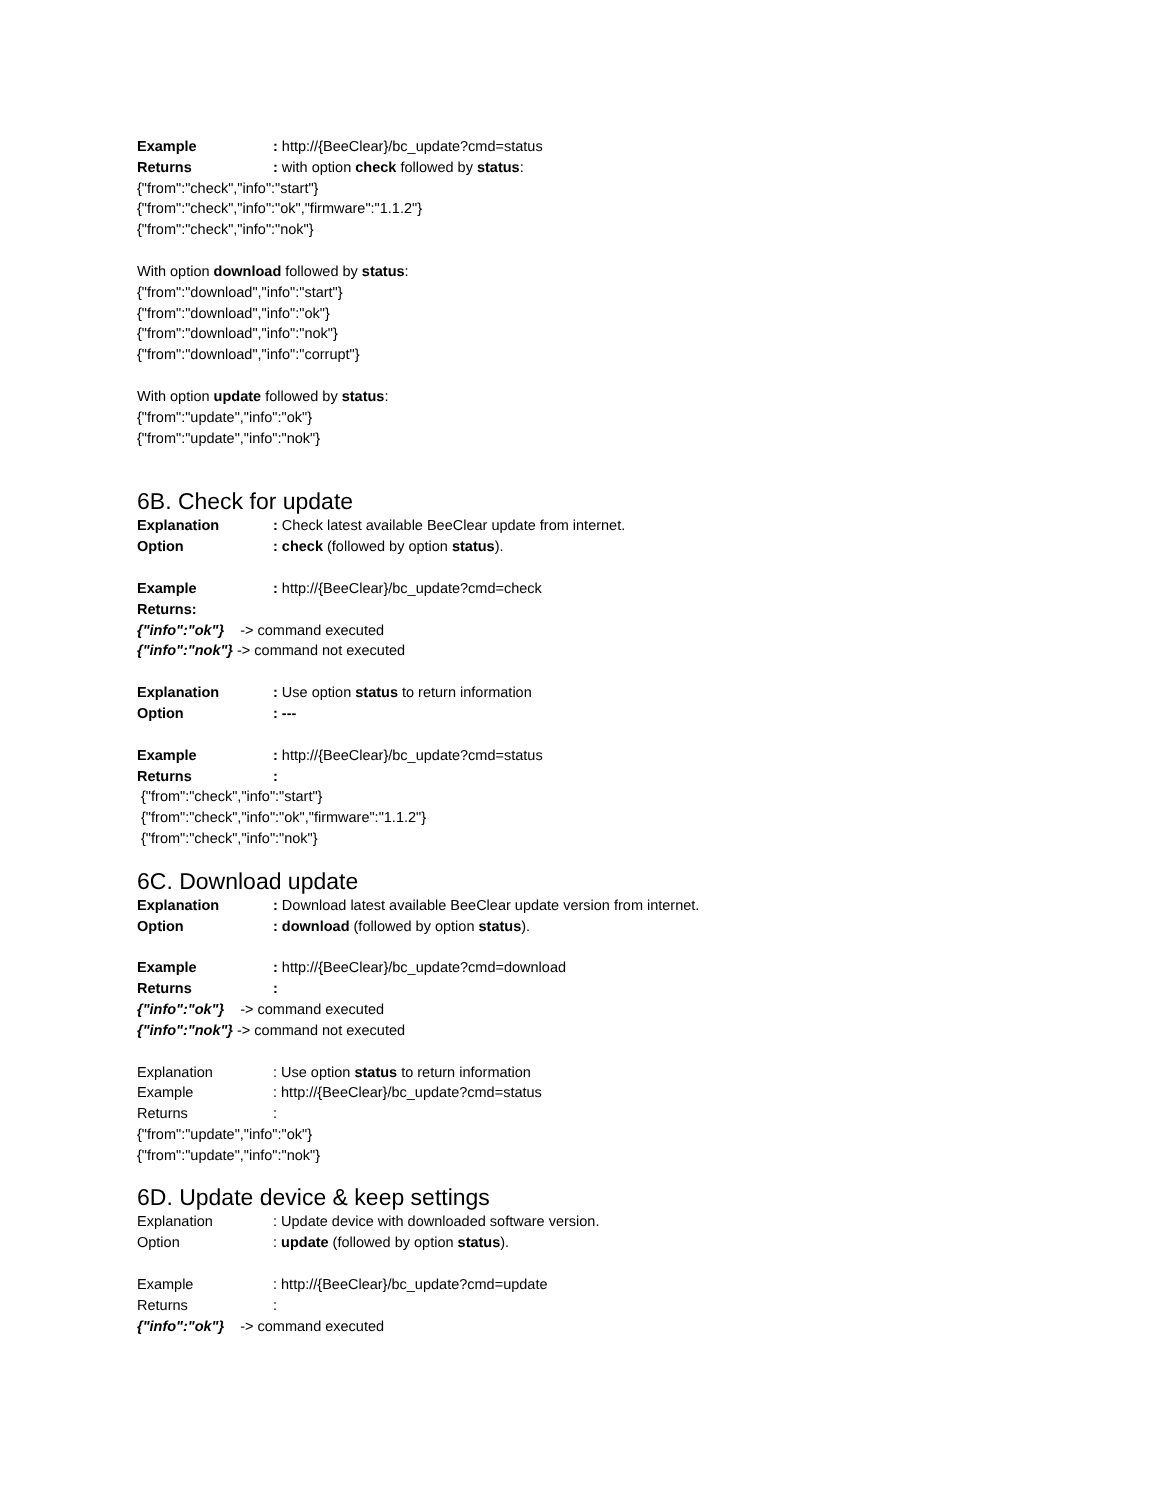Example: http://{BeeClear}/bc_update?cmd=status
Returns: with option check followed by status:
{"from":"check","info":"start"}
{"from":"check","info":"ok","firmware":"1.1.2"}
{"from":"check","info":"nok"}
With option download followed by status:
{"from":"download","info":"start"}
{"from":"download","info":"ok"}
{"from":"download","info":"nok"}
{"from":"download","info":"corrupt"}
With option update followed by status:
{"from":"update","info":"ok"}
{"from":"update","info":"nok"}
6B. Check for update
Explanation: Check latest available BeeClear update from internet.
Option: check (followed by option status).
Example: http://{BeeClear}/bc_update?cmd=check
Returns:
{"info":"ok"} -> command executed
{"info":"nok"} -> command not executed
Explanation: Use option status to return information
Option: ---
Example: http://{BeeClear}/bc_update?cmd=status
Returns:
{"from":"check","info":"start"}
{"from":"check","info":"ok","firmware":"1.1.2"}
{"from":"check","info":"nok"}
6C. Download update
Explanation: Download latest available BeeClear update version from internet.
Option: download (followed by option status).
Example: http://{BeeClear}/bc_update?cmd=download
Returns:
{"info":"ok"} -> command executed
{"info":"nok"} -> command not executed
Explanation: Use option status to return information
Example: http://{BeeClear}/bc_update?cmd=status
Returns:
{"from":"update","info":"ok"}
{"from":"update","info":"nok"}
6D. Update device & keep settings
Explanation: Update device with downloaded software version.
Option: update (followed by option status).
Example: http://{BeeClear}/bc_update?cmd=update
Returns:
{"info":"ok"} -> command executed